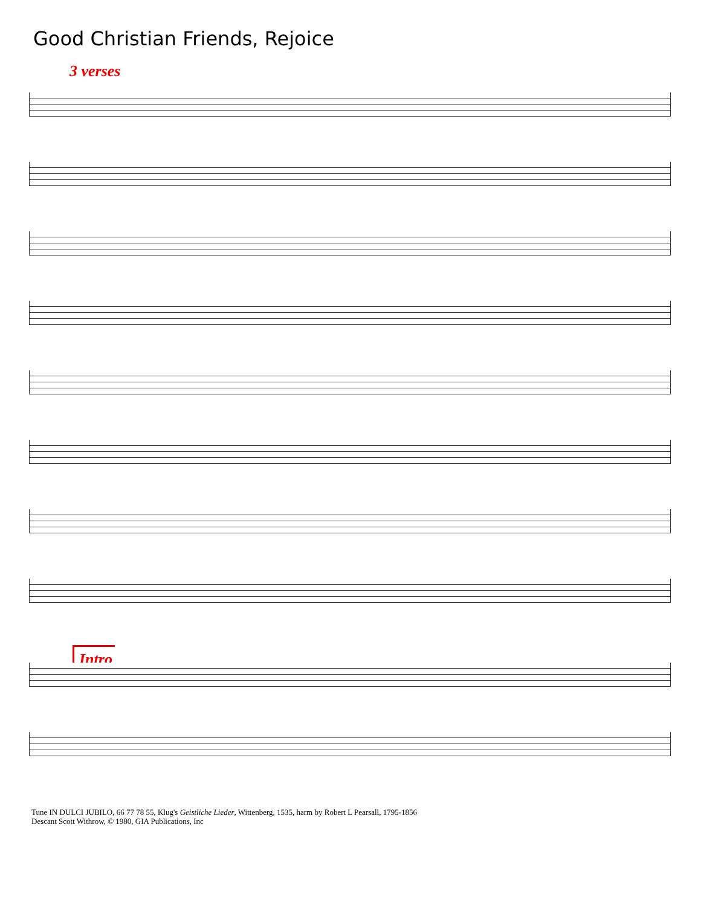Good Christian Friends, Rejoice
3 verses
Intro
Tune IN DULCI JUBILO, 66 77 78 55, Klug's Geistliche Lieder, Wittenberg, 1535, harm by Robert L Pearsall, 1795-1856
Descant Scott Withrow, © 1980, GIA Publications, Inc